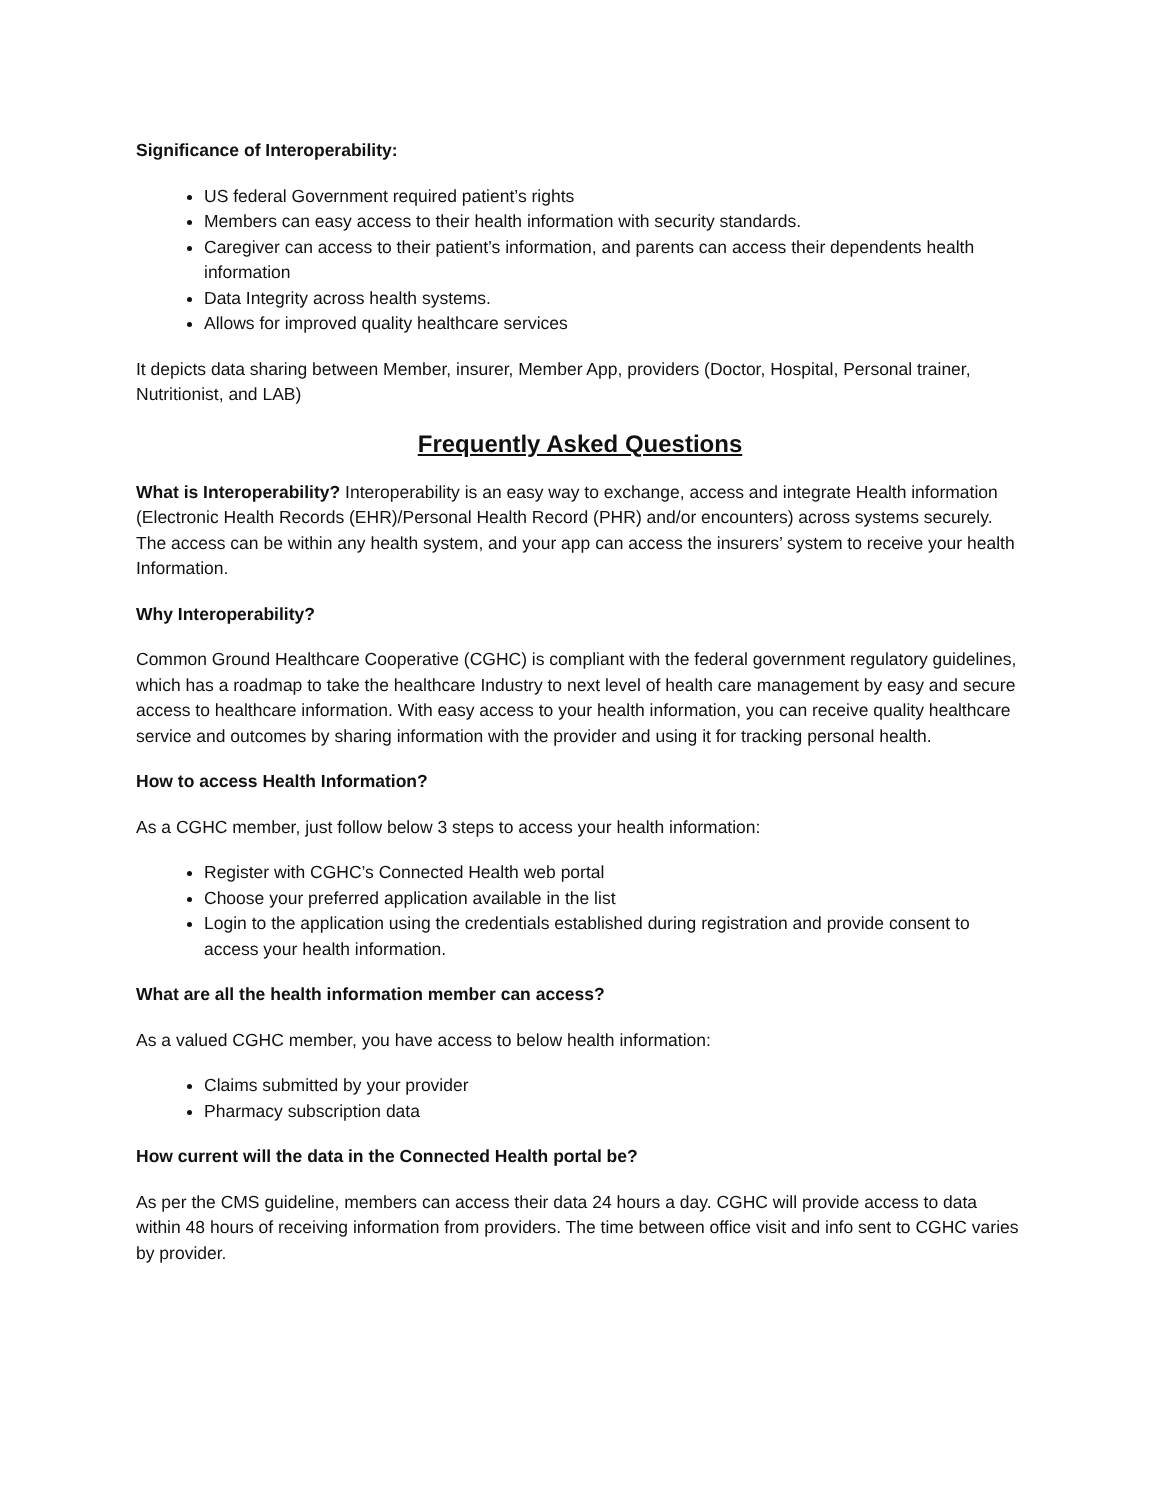Significance of Interoperability:
US federal Government required patient’s rights
Members can easy access to their health information with security standards.
Caregiver can access to their patient’s information, and parents can access their dependents health information
Data Integrity across health systems.
Allows for improved quality healthcare services
It depicts data sharing between Member, insurer, Member App, providers (Doctor, Hospital, Personal trainer, Nutritionist, and LAB)
Frequently Asked Questions
What is Interoperability? Interoperability is an easy way to exchange, access and integrate Health information (Electronic Health Records (EHR)/Personal Health Record (PHR) and/or encounters) across systems securely. The access can be within any health system, and your app can access the insurers’ system to receive your health Information.
Why Interoperability?
Common Ground Healthcare Cooperative (CGHC) is compliant with the federal government regulatory guidelines, which has a roadmap to take the healthcare Industry to next level of health care management by easy and secure access to healthcare information. With easy access to your health information, you can receive quality healthcare service and outcomes by sharing information with the provider and using it for tracking personal health.
How to access Health Information?
As a CGHC member, just follow below 3 steps to access your health information:
Register with CGHC’s Connected Health web portal
Choose your preferred application available in the list
Login to the application using the credentials established during registration and provide consent to access your health information.
What are all the health information member can access?
As a valued CGHC member, you have access to below health information:
Claims submitted by your provider
Pharmacy subscription data
How current will the data in the Connected Health portal be?
As per the CMS guideline, members can access their data 24 hours a day. CGHC will provide access to data within 48 hours of receiving information from providers. The time between office visit and info sent to CGHC varies by provider.